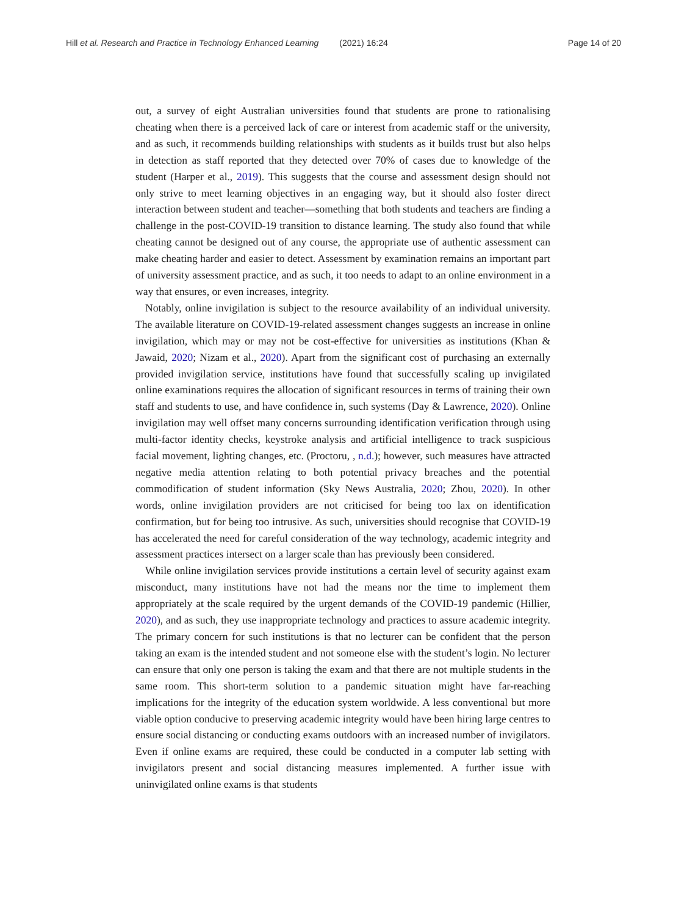Hill et al. Research and Practice in Technology Enhanced Learning (2021) 16:24 Page 14 of 20
out, a survey of eight Australian universities found that students are prone to rationalising cheating when there is a perceived lack of care or interest from academic staff or the university, and as such, it recommends building relationships with students as it builds trust but also helps in detection as staff reported that they detected over 70% of cases due to knowledge of the student (Harper et al., 2019). This suggests that the course and assessment design should not only strive to meet learning objectives in an engaging way, but it should also foster direct interaction between student and teacher—something that both students and teachers are finding a challenge in the post-COVID-19 transition to distance learning. The study also found that while cheating cannot be designed out of any course, the appropriate use of authentic assessment can make cheating harder and easier to detect. Assessment by examination remains an important part of university assessment practice, and as such, it too needs to adapt to an online environment in a way that ensures, or even increases, integrity.
Notably, online invigilation is subject to the resource availability of an individual university. The available literature on COVID-19-related assessment changes suggests an increase in online invigilation, which may or may not be cost-effective for universities as institutions (Khan & Jawaid, 2020; Nizam et al., 2020). Apart from the significant cost of purchasing an externally provided invigilation service, institutions have found that successfully scaling up invigilated online examinations requires the allocation of significant resources in terms of training their own staff and students to use, and have confidence in, such systems (Day & Lawrence, 2020). Online invigilation may well offset many concerns surrounding identification verification through using multi-factor identity checks, keystroke analysis and artificial intelligence to track suspicious facial movement, lighting changes, etc. (Proctoru, , n.d.); however, such measures have attracted negative media attention relating to both potential privacy breaches and the potential commodification of student information (Sky News Australia, 2020; Zhou, 2020). In other words, online invigilation providers are not criticised for being too lax on identification confirmation, but for being too intrusive. As such, universities should recognise that COVID-19 has accelerated the need for careful consideration of the way technology, academic integrity and assessment practices intersect on a larger scale than has previously been considered.
While online invigilation services provide institutions a certain level of security against exam misconduct, many institutions have not had the means nor the time to implement them appropriately at the scale required by the urgent demands of the COVID-19 pandemic (Hillier, 2020), and as such, they use inappropriate technology and practices to assure academic integrity. The primary concern for such institutions is that no lecturer can be confident that the person taking an exam is the intended student and not someone else with the student’s login. No lecturer can ensure that only one person is taking the exam and that there are not multiple students in the same room. This short-term solution to a pandemic situation might have far-reaching implications for the integrity of the education system worldwide. A less conventional but more viable option conducive to preserving academic integrity would have been hiring large centres to ensure social distancing or conducting exams outdoors with an increased number of invigilators. Even if online exams are required, these could be conducted in a computer lab setting with invigilators present and social distancing measures implemented. A further issue with uninvigilated online exams is that students